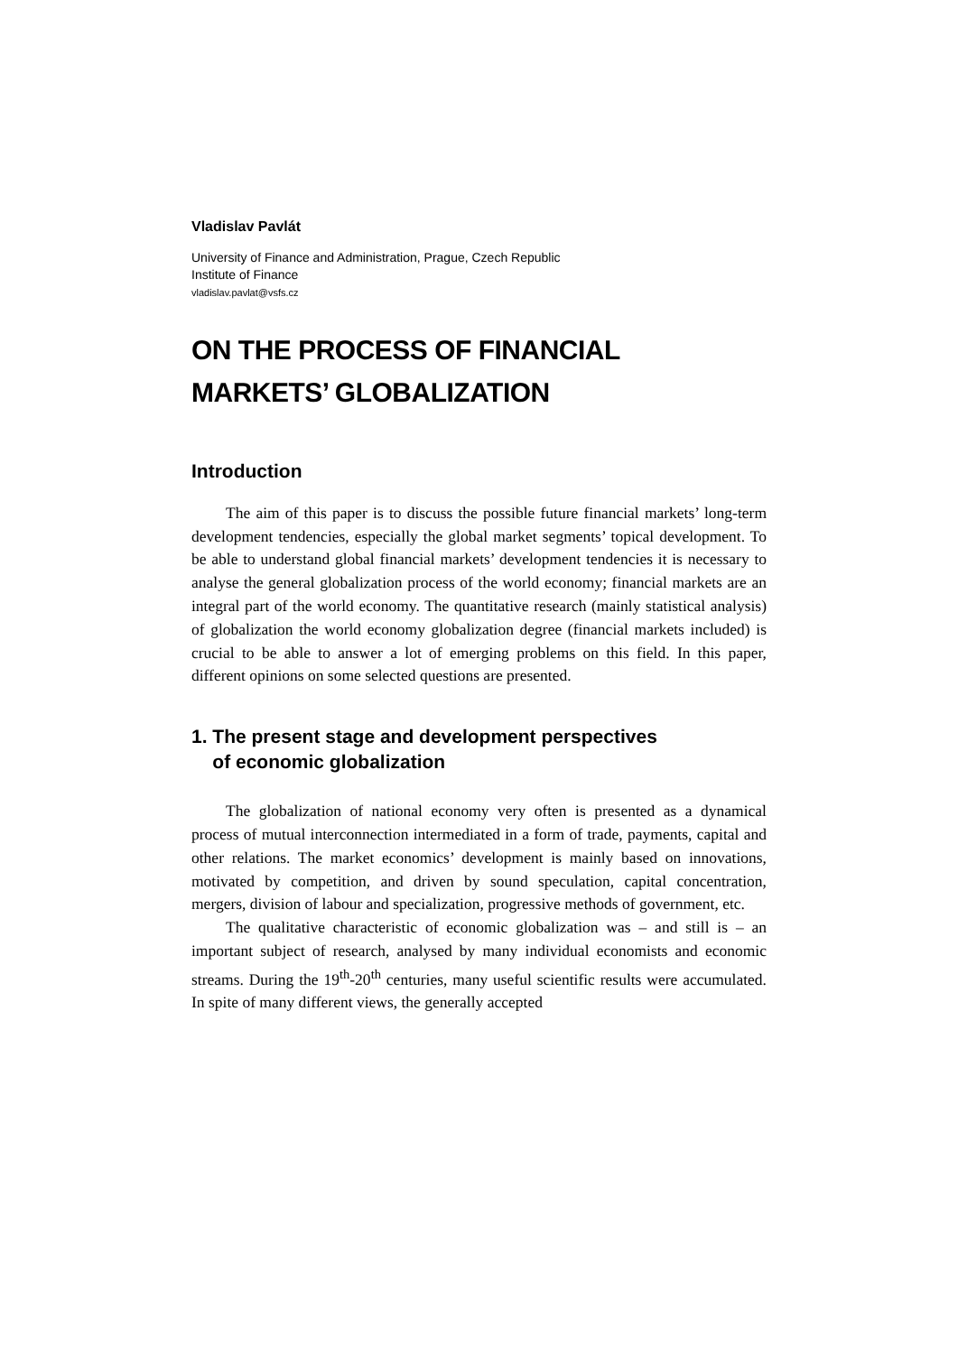Vladislav Pavlát
University of Finance and Administration, Prague, Czech Republic
Institute of Finance
vladislav.pavlat@vsfs.cz
ON THE PROCESS OF FINANCIAL
MARKETS’ GLOBALIZATION
Introduction
The aim of this paper is to discuss the possible future financial markets’ long-term development tendencies, especially the global market segments’ topical development. To be able to understand global financial markets’ development tendencies it is necessary to analyse the general globalization process of the world economy; financial markets are an integral part of the world economy. The quantitative research (mainly statistical analysis) of globalization the world economy globalization degree (financial markets included) is crucial to be able to answer a lot of emerging problems on this field. In this paper, different opinions on some selected questions are presented.
1. The present stage and development perspectives
of economic globalization
The globalization of national economy very often is presented as a dynamical process of mutual interconnection intermediated in a form of trade, payments, capital and other relations. The market economics’ development is mainly based on innovations, motivated by competition, and driven by sound speculation, capital concentration, mergers, division of labour and specialization, progressive methods of government, etc.
The qualitative characteristic of economic globalization was – and still is – an important subject of research, analysed by many individual economists and economic streams. During the 19<sup>th</sup>-20<sup>th</sup> centuries, many useful scientific results were accumulated. In spite of many different views, the generally accepted